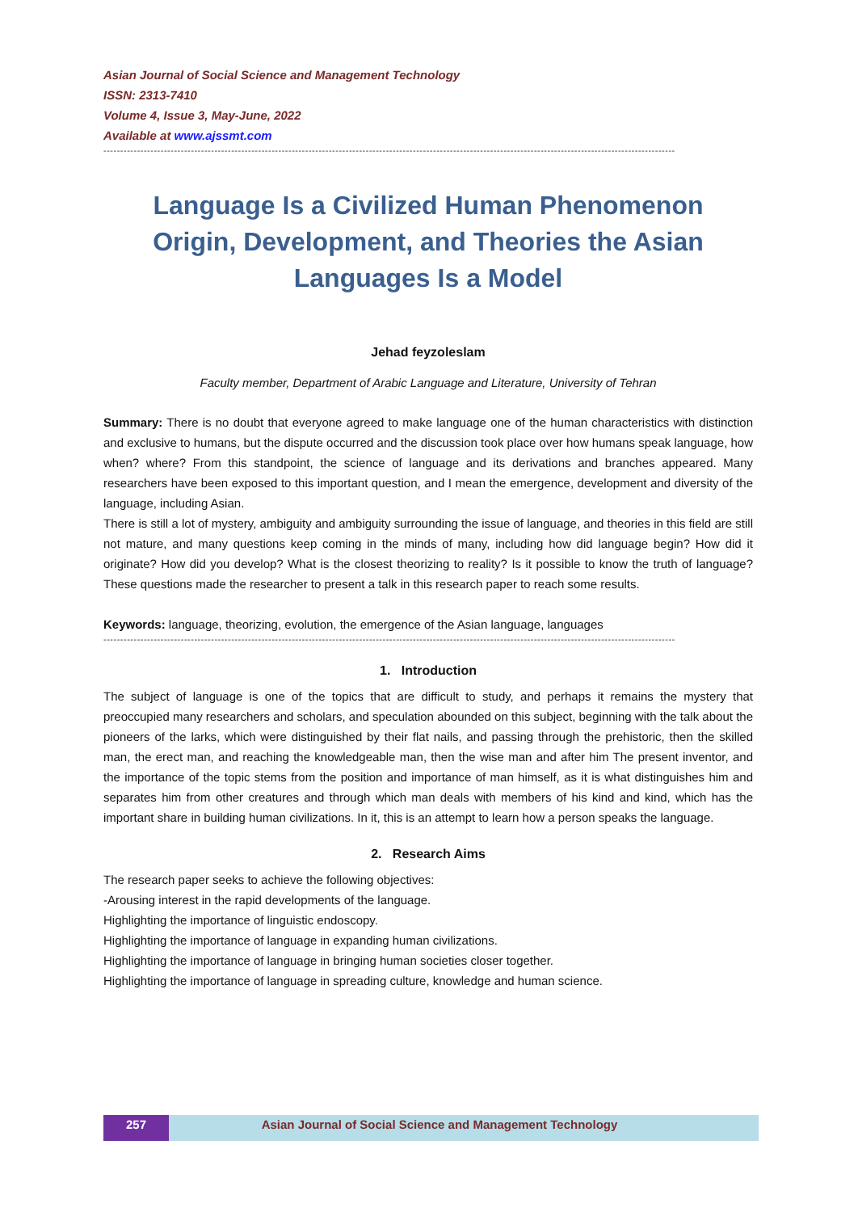Asian Journal of Social Science and Management Technology
ISSN: 2313-7410
Volume 4, Issue 3, May-June, 2022
Available at www.ajssmt.com
--------------------------------------------------------------------------------------------------------------------------------------------------------------------------
Language Is a Civilized Human Phenomenon Origin, Development, and Theories the Asian Languages Is a Model
Jehad feyzoleslam
Faculty member, Department of Arabic Language and Literature, University of Tehran
Summary: There is no doubt that everyone agreed to make language one of the human characteristics with distinction and exclusive to humans, but the dispute occurred and the discussion took place over how humans speak language, how when? where? From this standpoint, the science of language and its derivations and branches appeared. Many researchers have been exposed to this important question, and I mean the emergence, development and diversity of the language, including Asian.
There is still a lot of mystery, ambiguity and ambiguity surrounding the issue of language, and theories in this field are still not mature, and many questions keep coming in the minds of many, including how did language begin? How did it originate? How did you develop? What is the closest theorizing to reality? Is it possible to know the truth of language? These questions made the researcher to present a talk in this research paper to reach some results.
Keywords: language, theorizing, evolution, the emergence of the Asian language, languages
--------------------------------------------------------------------------------------------------------------------------------------------------------------------------
1. Introduction
The subject of language is one of the topics that are difficult to study, and perhaps it remains the mystery that preoccupied many researchers and scholars, and speculation abounded on this subject, beginning with the talk about the pioneers of the larks, which were distinguished by their flat nails, and passing through the prehistoric, then the skilled man, the erect man, and reaching the knowledgeable man, then the wise man and after him The present inventor, and the importance of the topic stems from the position and importance of man himself, as it is what distinguishes him and separates him from other creatures and through which man deals with members of his kind and kind, which has the important share in building human civilizations. In it, this is an attempt to learn how a person speaks the language.
2. Research Aims
The research paper seeks to achieve the following objectives:
-Arousing interest in the rapid developments of the language.
Highlighting the importance of linguistic endoscopy.
Highlighting the importance of language in expanding human civilizations.
Highlighting the importance of language in bringing human societies closer together.
Highlighting the importance of language in spreading culture, knowledge and human science.
257 Asian Journal of Social Science and Management Technology